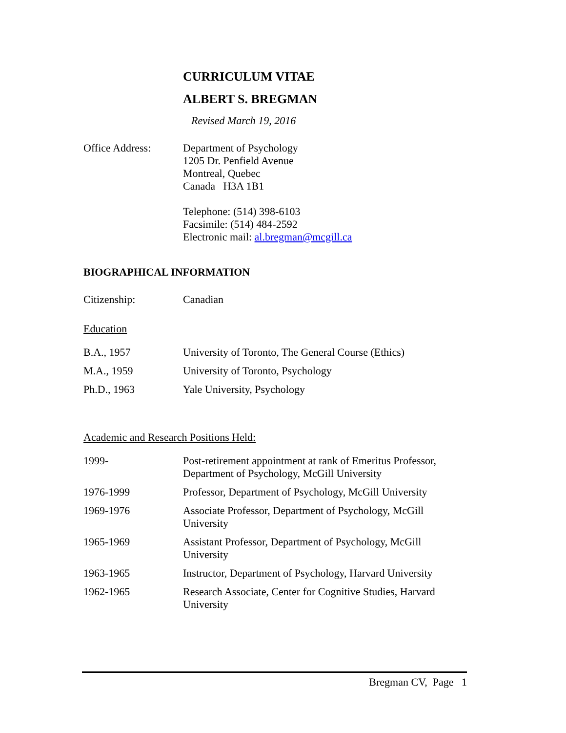CURRICULUM VITAE
ALBERT S. BREGMAN
Revised March 19, 2016
Office Address: Department of Psychology
1205 Dr. Penfield Avenue
Montreal, Quebec
Canada H3A 1B1
Telephone: (514) 398-6103
Facsimile: (514) 484-2592
Electronic mail: al.bregman@mcgill.ca
BIOGRAPHICAL INFORMATION
Citizenship: Canadian
Education
B.A., 1957 University of Toronto, The General Course (Ethics)
M.A., 1959 University of Toronto, Psychology
Ph.D., 1963 Yale University, Psychology
Academic and Research Positions Held:
1999- Post-retirement appointment at rank of Emeritus Professor, Department of Psychology, McGill University
1976-1999 Professor, Department of Psychology, McGill University
1969-1976 Associate Professor, Department of Psychology, McGill University
1965-1969 Assistant Professor, Department of Psychology, McGill University
1963-1965 Instructor, Department of Psychology, Harvard University
1962-1965 Research Associate, Center for Cognitive Studies, Harvard University
Bregman CV, Page 1